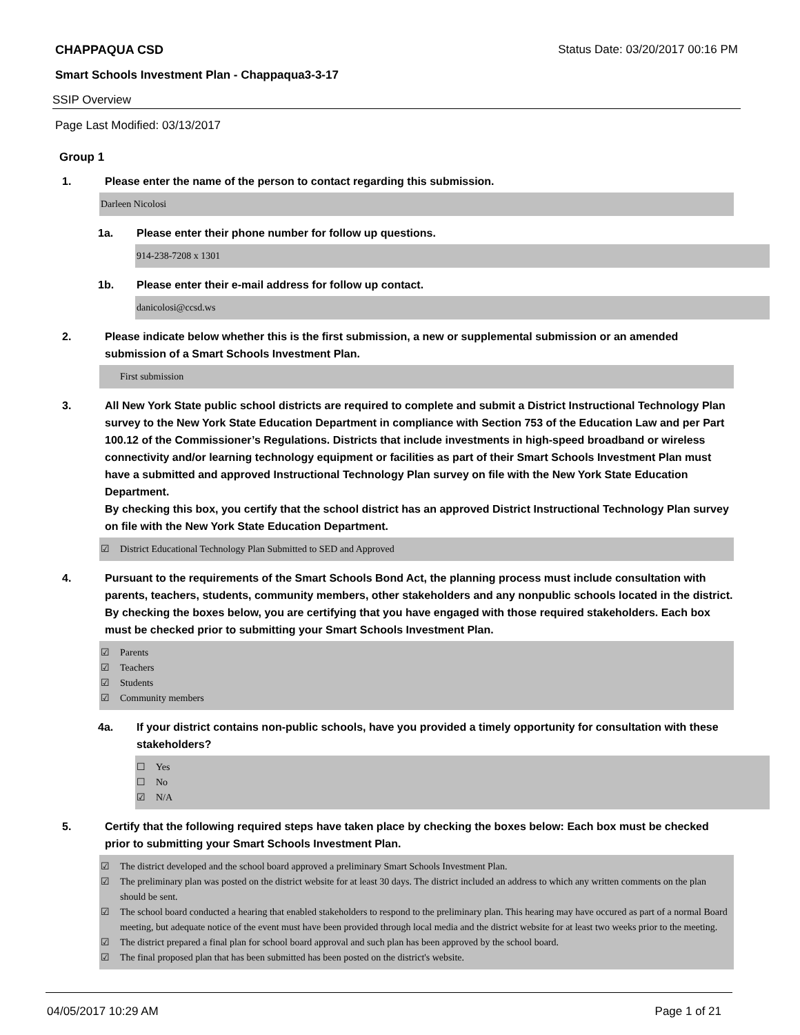CHAPPAQUA CSD Status Date: 03/20/2017 00:16 PM
Smart Schools Investment Plan - Chappaqua3-3-17
SSIP Overview
Page Last Modified: 03/13/2017
Group 1
1. Please enter the name of the person to contact regarding this submission.
Darleen Nicolosi
1a. Please enter their phone number for follow up questions.
914-238-7208 x 1301
1b. Please enter their e-mail address for follow up contact.
danicolosi@ccsd.ws
2. Please indicate below whether this is the first submission, a new or supplemental submission or an amended submission of a Smart Schools Investment Plan.
First submission
3. All New York State public school districts are required to complete and submit a District Instructional Technology Plan survey to the New York State Education Department in compliance with Section 753 of the Education Law and per Part 100.12 of the Commissioner’s Regulations. Districts that include investments in high-speed broadband or wireless connectivity and/or learning technology equipment or facilities as part of their Smart Schools Investment Plan must have a submitted and approved Instructional Technology Plan survey on file with the New York State Education Department.
By checking this box, you certify that the school district has an approved District Instructional Technology Plan survey on file with the New York State Education Department.
☑ District Educational Technology Plan Submitted to SED and Approved
4. Pursuant to the requirements of the Smart Schools Bond Act, the planning process must include consultation with parents, teachers, students, community members, other stakeholders and any nonpublic schools located in the district.
By checking the boxes below, you are certifying that you have engaged with those required stakeholders. Each box must be checked prior to submitting your Smart Schools Investment Plan.
☑ Parents
☑ Teachers
☑ Students
☑ Community members
4a. If your district contains non-public schools, have you provided a timely opportunity for consultation with these stakeholders?
☐ Yes
☐ No
☑ N/A
5. Certify that the following required steps have taken place by checking the boxes below: Each box must be checked prior to submitting your Smart Schools Investment Plan.
☑ The district developed and the school board approved a preliminary Smart Schools Investment Plan.
☑ The preliminary plan was posted on the district website for at least 30 days. The district included an address to which any written comments on the plan should be sent.
☑ The school board conducted a hearing that enabled stakeholders to respond to the preliminary plan. This hearing may have occured as part of a normal Board meeting, but adequate notice of the event must have been provided through local media and the district website for at least two weeks prior to the meeting.
☑ The district prepared a final plan for school board approval and such plan has been approved by the school board.
☑ The final proposed plan that has been submitted has been posted on the district's website.
04/05/2017 10:29 AM Page 1 of 21